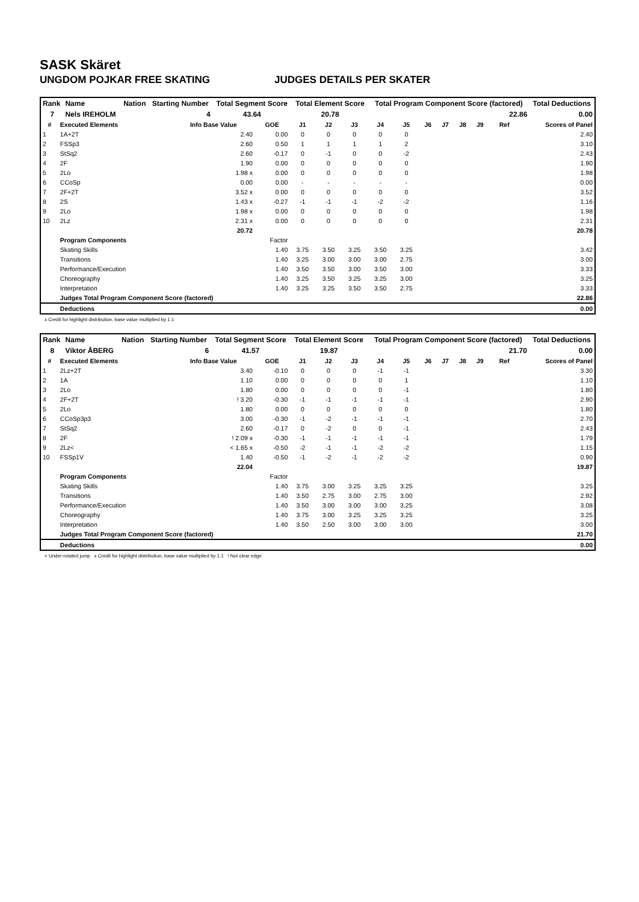SASK Skäret
UNGDOM POJKAR FREE SKATING JUDGES DETAILS PER SKATER
| Rank | Name | Nation | Starting Number | Total Segment Score | Total Element Score | Total Program Component Score (factored) | Total Deductions |
| --- | --- | --- | --- | --- | --- | --- | --- |
| 7 | Nels IREHOLM | | 4 | 43.64 | 20.78 | 22.86 | 0.00 |
| # | Executed Elements | Info Base Value | GOE | J1 | J2 | J3 | J4 | J5 | J6 | J7 | J8 | J9 | Ref | Scores of Panel |
| --- | --- | --- | --- | --- | --- | --- | --- | --- | --- | --- | --- | --- | --- | --- |
| 1 | 1A+2T | 2.40 | 0.00 | 0 | 0 | 0 | 0 | 0 | | | | | | 2.40 |
| 2 | FSSp3 | 2.60 | 0.50 | 1 | 1 | 1 | 1 | 2 | | | | | | 3.10 |
| 3 | StSq2 | 2.60 | -0.17 | 0 | -1 | 0 | 0 | -2 | | | | | | 2.43 |
| 4 | 2F | 1.90 | 0.00 | 0 | 0 | 0 | 0 | 0 | | | | | | 1.90 |
| 5 | 2Lo | 1.98 x | 0.00 | 0 | 0 | 0 | 0 | 0 | | | | | | 1.98 |
| 6 | CCoSp | 0.00 | 0.00 | - | - | - | - | - | | | | | | 0.00 |
| 7 | 2F+2T | 3.52 x | 0.00 | 0 | 0 | 0 | 0 | 0 | | | | | | 3.52 |
| 8 | 2S | 1.43 x | -0.27 | -1 | -1 | -1 | -2 | -2 | | | | | | 1.16 |
| 9 | 2Lo | 1.98 x | 0.00 | 0 | 0 | 0 | 0 | 0 | | | | | | 1.98 |
| 10 | 2Lz | 2.31 x | 0.00 | 0 | 0 | 0 | 0 | 0 | | | | | | 2.31 |
| | | 20.72 | | | | | | | | | | | | 20.78 |
| | Program Components | | Factor | | | | | | | | | | | |
| | Skating Skills | | 1.40 | 3.75 | 3.50 | 3.25 | 3.50 | 3.25 | | | | | | 3.42 |
| | Transitions | | 1.40 | 3.25 | 3.00 | 3.00 | 3.00 | 2.75 | | | | | | 3.00 |
| | Performance/Execution | | 1.40 | 3.50 | 3.50 | 3.00 | 3.50 | 3.00 | | | | | | 3.33 |
| | Choreography | | 1.40 | 3.25 | 3.50 | 3.25 | 3.25 | 3.00 | | | | | | 3.25 |
| | Interpretation | | 1.40 | 3.25 | 3.25 | 3.50 | 3.50 | 2.75 | | | | | | 3.33 |
| | Judges Total Program Component Score (factored) | | | | | | | | | | | | | 22.86 |
| | Deductions | | | | | | | | | | | | | 0.00 |
x Credit for highlight distribution, base value multiplied by 1.1
| Rank | Name | Nation | Starting Number | Total Segment Score | Total Element Score | Total Program Component Score (factored) | Total Deductions |
| --- | --- | --- | --- | --- | --- | --- | --- |
| 8 | Viktor ÅBERG | | 6 | 41.57 | 19.87 | 21.70 | 0.00 |
| # | Executed Elements | Info Base Value | GOE | J1 | J2 | J3 | J4 | J5 | J6 | J7 | J8 | J9 | Ref | Scores of Panel |
| --- | --- | --- | --- | --- | --- | --- | --- | --- | --- | --- | --- | --- | --- | --- |
| 1 | 2Lz+2T | 3.40 | -0.10 | 0 | 0 | 0 | -1 | -1 | | | | | | 3.30 |
| 2 | 1A | 1.10 | 0.00 | 0 | 0 | 0 | 0 | 1 | | | | | | 1.10 |
| 3 | 2Lo | 1.80 | 0.00 | 0 | 0 | 0 | 0 | -1 | | | | | | 1.80 |
| 4 | 2F+2T | ! 3.20 | -0.30 | -1 | -1 | -1 | -1 | -1 | | | | | | 2.90 |
| 5 | 2Lo | 1.80 | 0.00 | 0 | 0 | 0 | 0 | 0 | | | | | | 1.80 |
| 6 | CCoSp3p3 | 3.00 | -0.30 | -1 | -2 | -1 | -1 | -1 | | | | | | 2.70 |
| 7 | StSq2 | 2.60 | -0.17 | 0 | -2 | 0 | 0 | -1 | | | | | | 2.43 |
| 8 | 2F | ! 2.09 x | -0.30 | -1 | -1 | -1 | -1 | -1 | | | | | | 1.79 |
| 9 | 2Lz< | < 1.65 x | -0.50 | -2 | -1 | -1 | -2 | -2 | | | | | | 1.15 |
| 10 | FSSp1V | 1.40 | -0.50 | -1 | -2 | -1 | -2 | -2 | | | | | | 0.90 |
| | | 22.04 | | | | | | | | | | | | 19.87 |
| | Program Components | | Factor | | | | | | | | | | | |
| | Skating Skills | | 1.40 | 3.75 | 3.00 | 3.25 | 3.25 | 3.25 | | | | | | 3.25 |
| | Transitions | | 1.40 | 3.50 | 2.75 | 3.00 | 2.75 | 3.00 | | | | | | 2.92 |
| | Performance/Execution | | 1.40 | 3.50 | 3.00 | 3.00 | 3.00 | 3.25 | | | | | | 3.08 |
| | Choreography | | 1.40 | 3.75 | 3.00 | 3.25 | 3.25 | 3.25 | | | | | | 3.25 |
| | Interpretation | | 1.40 | 3.50 | 2.50 | 3.00 | 3.00 | 3.00 | | | | | | 3.00 |
| | Judges Total Program Component Score (factored) | | | | | | | | | | | | | 21.70 |
| | Deductions | | | | | | | | | | | | | 0.00 |
< Under-rotated jump x Credit for highlight distribution, base value multiplied by 1.1 ! Not clear edge